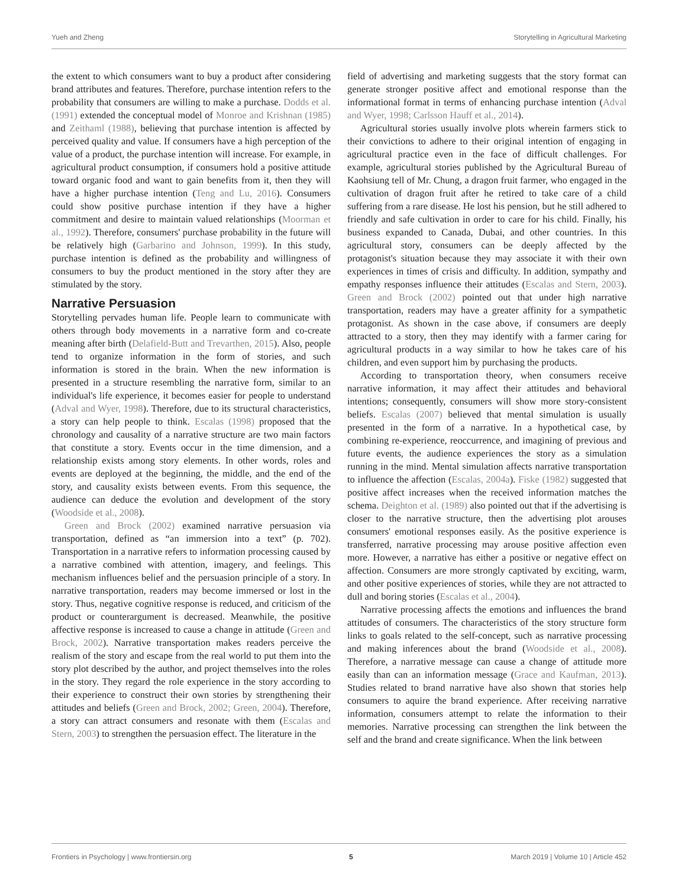Yueh and Zheng Storytelling in Agricultural Marketing
the extent to which consumers want to buy a product after considering brand attributes and features. Therefore, purchase intention refers to the probability that consumers are willing to make a purchase. Dodds et al. (1991) extended the conceptual model of Monroe and Krishnan (1985) and Zeithaml (1988), believing that purchase intention is affected by perceived quality and value. If consumers have a high perception of the value of a product, the purchase intention will increase. For example, in agricultural product consumption, if consumers hold a positive attitude toward organic food and want to gain benefits from it, then they will have a higher purchase intention (Teng and Lu, 2016). Consumers could show positive purchase intention if they have a higher commitment and desire to maintain valued relationships (Moorman et al., 1992). Therefore, consumers' purchase probability in the future will be relatively high (Garbarino and Johnson, 1999). In this study, purchase intention is defined as the probability and willingness of consumers to buy the product mentioned in the story after they are stimulated by the story.
Narrative Persuasion
Storytelling pervades human life. People learn to communicate with others through body movements in a narrative form and co-create meaning after birth (Delafield-Butt and Trevarthen, 2015). Also, people tend to organize information in the form of stories, and such information is stored in the brain. When the new information is presented in a structure resembling the narrative form, similar to an individual's life experience, it becomes easier for people to understand (Adval and Wyer, 1998). Therefore, due to its structural characteristics, a story can help people to think. Escalas (1998) proposed that the chronology and causality of a narrative structure are two main factors that constitute a story. Events occur in the time dimension, and a relationship exists among story elements. In other words, roles and events are deployed at the beginning, the middle, and the end of the story, and causality exists between events. From this sequence, the audience can deduce the evolution and development of the story (Woodside et al., 2008).
Green and Brock (2002) examined narrative persuasion via transportation, defined as “an immersion into a text” (p. 702). Transportation in a narrative refers to information processing caused by a narrative combined with attention, imagery, and feelings. This mechanism influences belief and the persuasion principle of a story. In narrative transportation, readers may become immersed or lost in the story. Thus, negative cognitive response is reduced, and criticism of the product or counterargument is decreased. Meanwhile, the positive affective response is increased to cause a change in attitude (Green and Brock, 2002). Narrative transportation makes readers perceive the realism of the story and escape from the real world to put them into the story plot described by the author, and project themselves into the roles in the story. They regard the role experience in the story according to their experience to construct their own stories by strengthening their attitudes and beliefs (Green and Brock, 2002; Green, 2004). Therefore, a story can attract consumers and resonate with them (Escalas and Stern, 2003) to strengthen the persuasion effect. The literature in the
field of advertising and marketing suggests that the story format can generate stronger positive affect and emotional response than the informational format in terms of enhancing purchase intention (Adval and Wyer, 1998; Carlsson Hauff et al., 2014).
Agricultural stories usually involve plots wherein farmers stick to their convictions to adhere to their original intention of engaging in agricultural practice even in the face of difficult challenges. For example, agricultural stories published by the Agricultural Bureau of Kaohsiung tell of Mr. Chung, a dragon fruit farmer, who engaged in the cultivation of dragon fruit after he retired to take care of a child suffering from a rare disease. He lost his pension, but he still adhered to friendly and safe cultivation in order to care for his child. Finally, his business expanded to Canada, Dubai, and other countries. In this agricultural story, consumers can be deeply affected by the protagonist's situation because they may associate it with their own experiences in times of crisis and difficulty. In addition, sympathy and empathy responses influence their attitudes (Escalas and Stern, 2003). Green and Brock (2002) pointed out that under high narrative transportation, readers may have a greater affinity for a sympathetic protagonist. As shown in the case above, if consumers are deeply attracted to a story, then they may identify with a farmer caring for agricultural products in a way similar to how he takes care of his children, and even support him by purchasing the products.
According to transportation theory, when consumers receive narrative information, it may affect their attitudes and behavioral intentions; consequently, consumers will show more story-consistent beliefs. Escalas (2007) believed that mental simulation is usually presented in the form of a narrative. In a hypothetical case, by combining re-experience, reoccurrence, and imagining of previous and future events, the audience experiences the story as a simulation running in the mind. Mental simulation affects narrative transportation to influence the affection (Escalas, 2004a). Fiske (1982) suggested that positive affect increases when the received information matches the schema. Deighton et al. (1989) also pointed out that if the advertising is closer to the narrative structure, then the advertising plot arouses consumers' emotional responses easily. As the positive experience is transferred, narrative processing may arouse positive affection even more. However, a narrative has either a positive or negative effect on affection. Consumers are more strongly captivated by exciting, warm, and other positive experiences of stories, while they are not attracted to dull and boring stories (Escalas et al., 2004).
Narrative processing affects the emotions and influences the brand attitudes of consumers. The characteristics of the story structure form links to goals related to the self-concept, such as narrative processing and making inferences about the brand (Woodside et al., 2008). Therefore, a narrative message can cause a change of attitude more easily than can an information message (Grace and Kaufman, 2013). Studies related to brand narrative have also shown that stories help consumers to aquire the brand experience. After receiving narrative information, consumers attempt to relate the information to their memories. Narrative processing can strengthen the link between the self and the brand and create significance. When the link between
Frontiers in Psychology | www.frontiersin.org 5 March 2019 | Volume 10 | Article 452